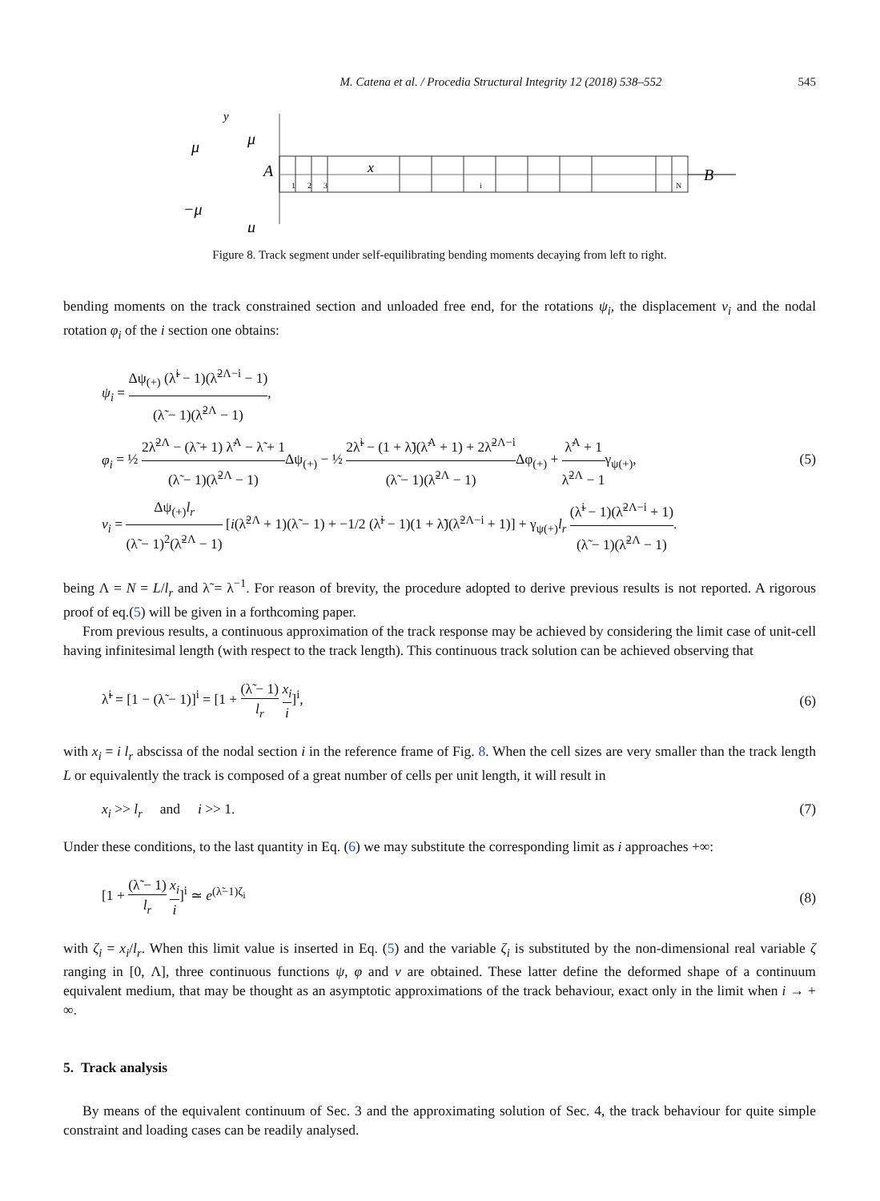M. Catena et al. / Procedia Structural Integrity 12 (2018) 538–552 545
1
2
3
i
N
y
x
A
B
μ
μ
−μ
μ
Figure 8. Track segment under self-equilibrating bending moments decaying from left to right.
bending moments on the track constrained section and unloaded free end, for the rotations ψ<sub>i</sub>, the displacement v<sub>i</sub> and the nodal rotation φ<sub>i</sub> of the i section one obtains:
ψ<sub>i</sub> = Δψ<sub>(+)</sub> (λ̃<sup>i</sup> − 1)(λ̃<sup>2Λ−i</sup> − 1) (λ̃ − 1)(λ̃<sup>2Λ</sup> − 1),
φ<sub>i</sub> = ½ 2λ̃<sup>2Λ</sup> − (λ̃ + 1) λ̃<sup>Λ</sup> − λ̃ + 1 (λ̃ − 1)(λ̃<sup>2Λ</sup> − 1) Δψ<sub>(+)</sub> − ½ 2λ̃<sup>i</sup> − (1 + λ̃)(λ̃<sup>Λ</sup> + 1) + 2λ̃<sup>2Λ−i</sup> (λ̃ − 1)(λ̃<sup>2Λ</sup> − 1) Δφ<sub>(+)</sub> + λ̃<sup>Λ</sup> + 1 λ̃<sup>2Λ</sup> − 1γ<sub>ψ(+)</sub>,
v<sub>i</sub> = Δψ<sub>(+)</sub>l<sub>r</sub> (λ̃ − 1)<sup>2</sup>(λ̃<sup>2Λ</sup> − 1) [i(λ̃<sup>2Λ</sup> + 1)(λ̃ − 1) + −1/2 (λ̃<sup>i</sup> − 1)(1 + λ̃)(λ̃<sup>2Λ−i</sup> + 1)] + γ<sub>ψ(+)</sub>l<sub>r</sub> (λ̃<sup>i</sup> − 1)(λ̃<sup>2Λ−i</sup> + 1) (λ̃ − 1)(λ̃<sup>2Λ</sup> − 1).
(5)
being Λ = N = L/l<sub>r</sub> and λ̃ = λ<sup>−1</sup>. For reason of brevity, the procedure adopted to derive previous results is not reported. A rigorous proof of eq.(5) will be given in a forthcoming paper.
From previous results, a continuous approximation of the track response may be achieved by considering the limit case of unit-cell having infinitesimal length (with respect to the track length). This continuous track solution can be achieved observing that
λ̃<sup>i</sup> = [1 − (λ̃ − 1)]<sup>i</sup> = [1 + (λ̃ − 1) l<sub>r</sub> x<sub>i</sub> i]<sup>i</sup>, (6)
with x<sub>i</sub> = i l<sub>r</sub> abscissa of the nodal section i in the reference frame of Fig. 8. When the cell sizes are very smaller than the track length L or equivalently the track is composed of a great number of cells per unit length, it will result in
x<sub>i</sub> >> l<sub>r</sub> and i >> 1. (7)
Under these conditions, to the last quantity in Eq. (6) we may substitute the corresponding limit as i approaches +∞:
[1 + (λ̃ − 1) l<sub>r</sub> x<sub>i</sub> i]<sup>i</sup> ≃ e<sup>(λ̃−1)ζ<sub>i</sub></sup> (8)
with ζ<sub>i</sub> = x<sub>i</sub>/l<sub>r</sub>. When this limit value is inserted in Eq. (5) and the variable ζ<sub>i</sub> is substituted by the non-dimensional real variable ζ ranging in [0, Λ], three continuous functions ψ, φ and v are obtained. These latter define the deformed shape of a continuum equivalent medium, that may be thought as an asymptotic approximations of the track behaviour, exact only in the limit when i → + ∞.
5. Track analysis
By means of the equivalent continuum of Sec. 3 and the approximating solution of Sec. 4, the track behaviour for quite simple constraint and loading cases can be readily analysed.